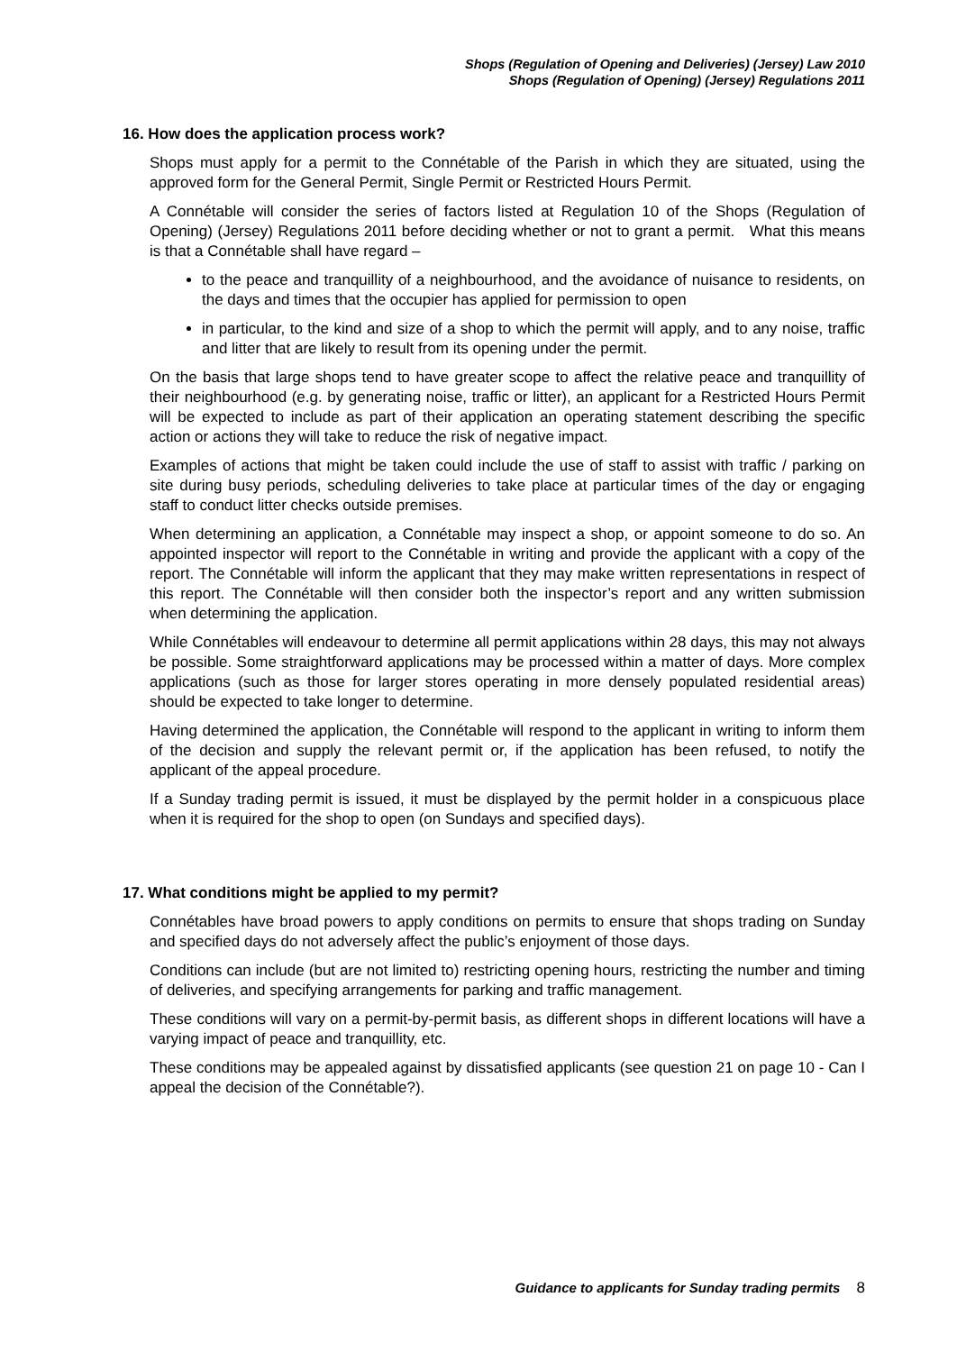Shops (Regulation of Opening and Deliveries) (Jersey) Law 2010
Shops (Regulation of Opening) (Jersey) Regulations 2011
16. How does the application process work?
Shops must apply for a permit to the Connétable of the Parish in which they are situated, using the approved form for the General Permit, Single Permit or Restricted Hours Permit.
A Connétable will consider the series of factors listed at Regulation 10 of the Shops (Regulation of Opening) (Jersey) Regulations 2011 before deciding whether or not to grant a permit. What this means is that a Connétable shall have regard –
to the peace and tranquillity of a neighbourhood, and the avoidance of nuisance to residents, on the days and times that the occupier has applied for permission to open
in particular, to the kind and size of a shop to which the permit will apply, and to any noise, traffic and litter that are likely to result from its opening under the permit.
On the basis that large shops tend to have greater scope to affect the relative peace and tranquillity of their neighbourhood (e.g. by generating noise, traffic or litter), an applicant for a Restricted Hours Permit will be expected to include as part of their application an operating statement describing the specific action or actions they will take to reduce the risk of negative impact.
Examples of actions that might be taken could include the use of staff to assist with traffic / parking on site during busy periods, scheduling deliveries to take place at particular times of the day or engaging staff to conduct litter checks outside premises.
When determining an application, a Connétable may inspect a shop, or appoint someone to do so. An appointed inspector will report to the Connétable in writing and provide the applicant with a copy of the report. The Connétable will inform the applicant that they may make written representations in respect of this report. The Connétable will then consider both the inspector’s report and any written submission when determining the application.
While Connétables will endeavour to determine all permit applications within 28 days, this may not always be possible. Some straightforward applications may be processed within a matter of days. More complex applications (such as those for larger stores operating in more densely populated residential areas) should be expected to take longer to determine.
Having determined the application, the Connétable will respond to the applicant in writing to inform them of the decision and supply the relevant permit or, if the application has been refused, to notify the applicant of the appeal procedure.
If a Sunday trading permit is issued, it must be displayed by the permit holder in a conspicuous place when it is required for the shop to open (on Sundays and specified days).
17. What conditions might be applied to my permit?
Connétables have broad powers to apply conditions on permits to ensure that shops trading on Sunday and specified days do not adversely affect the public’s enjoyment of those days.
Conditions can include (but are not limited to) restricting opening hours, restricting the number and timing of deliveries, and specifying arrangements for parking and traffic management.
These conditions will vary on a permit-by-permit basis, as different shops in different locations will have a varying impact of peace and tranquillity, etc.
These conditions may be appealed against by dissatisfied applicants (see question 21 on page 10 - Can I appeal the decision of the Connétable?).
Guidance to applicants for Sunday trading permits 8